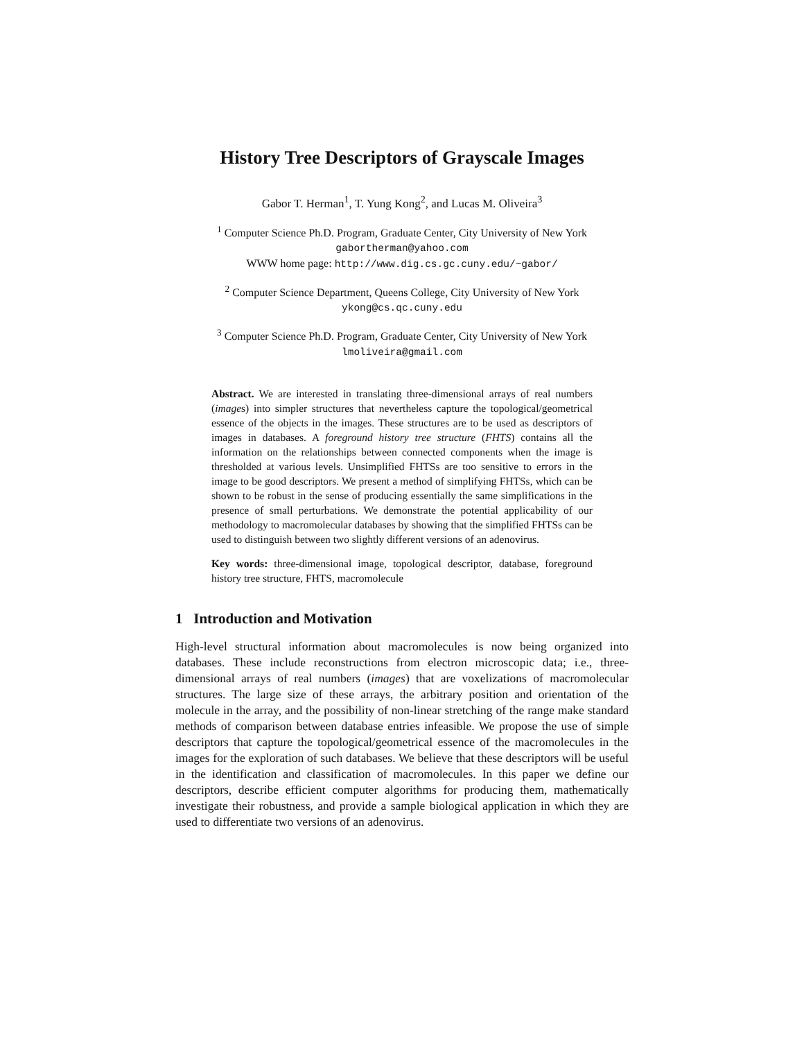History Tree Descriptors of Grayscale Images
Gabor T. Herman<sup>1</sup>, T. Yung Kong<sup>2</sup>, and Lucas M. Oliveira<sup>3</sup>
<sup>1</sup> Computer Science Ph.D. Program, Graduate Center, City University of New York
gabortherman@yahoo.com
WWW home page: http://www.dig.cs.gc.cuny.edu/~gabor/
<sup>2</sup> Computer Science Department, Queens College, City University of New York
ykong@cs.qc.cuny.edu
<sup>3</sup> Computer Science Ph.D. Program, Graduate Center, City University of New York
lmoliveira@gmail.com
Abstract. We are interested in translating three-dimensional arrays of real numbers (images) into simpler structures that nevertheless capture the topological/geometrical essence of the objects in the images. These structures are to be used as descriptors of images in databases. A foreground history tree structure (FHTS) contains all the information on the relationships between connected components when the image is thresholded at various levels. Unsimplified FHTSs are too sensitive to errors in the image to be good descriptors. We present a method of simplifying FHTSs, which can be shown to be robust in the sense of producing essentially the same simplifications in the presence of small perturbations. We demonstrate the potential applicability of our methodology to macromolecular databases by showing that the simplified FHTSs can be used to distinguish between two slightly different versions of an adenovirus.
Key words: three-dimensional image, topological descriptor, database, foreground history tree structure, FHTS, macromolecule
1 Introduction and Motivation
High-level structural information about macromolecules is now being organized into databases. These include reconstructions from electron microscopic data; i.e., three-dimensional arrays of real numbers (images) that are voxelizations of macromolecular structures. The large size of these arrays, the arbitrary position and orientation of the molecule in the array, and the possibility of non-linear stretching of the range make standard methods of comparison between database entries infeasible. We propose the use of simple descriptors that capture the topological/geometrical essence of the macromolecules in the images for the exploration of such databases. We believe that these descriptors will be useful in the identification and classification of macromolecules. In this paper we define our descriptors, describe efficient computer algorithms for producing them, mathematically investigate their robustness, and provide a sample biological application in which they are used to differentiate two versions of an adenovirus.